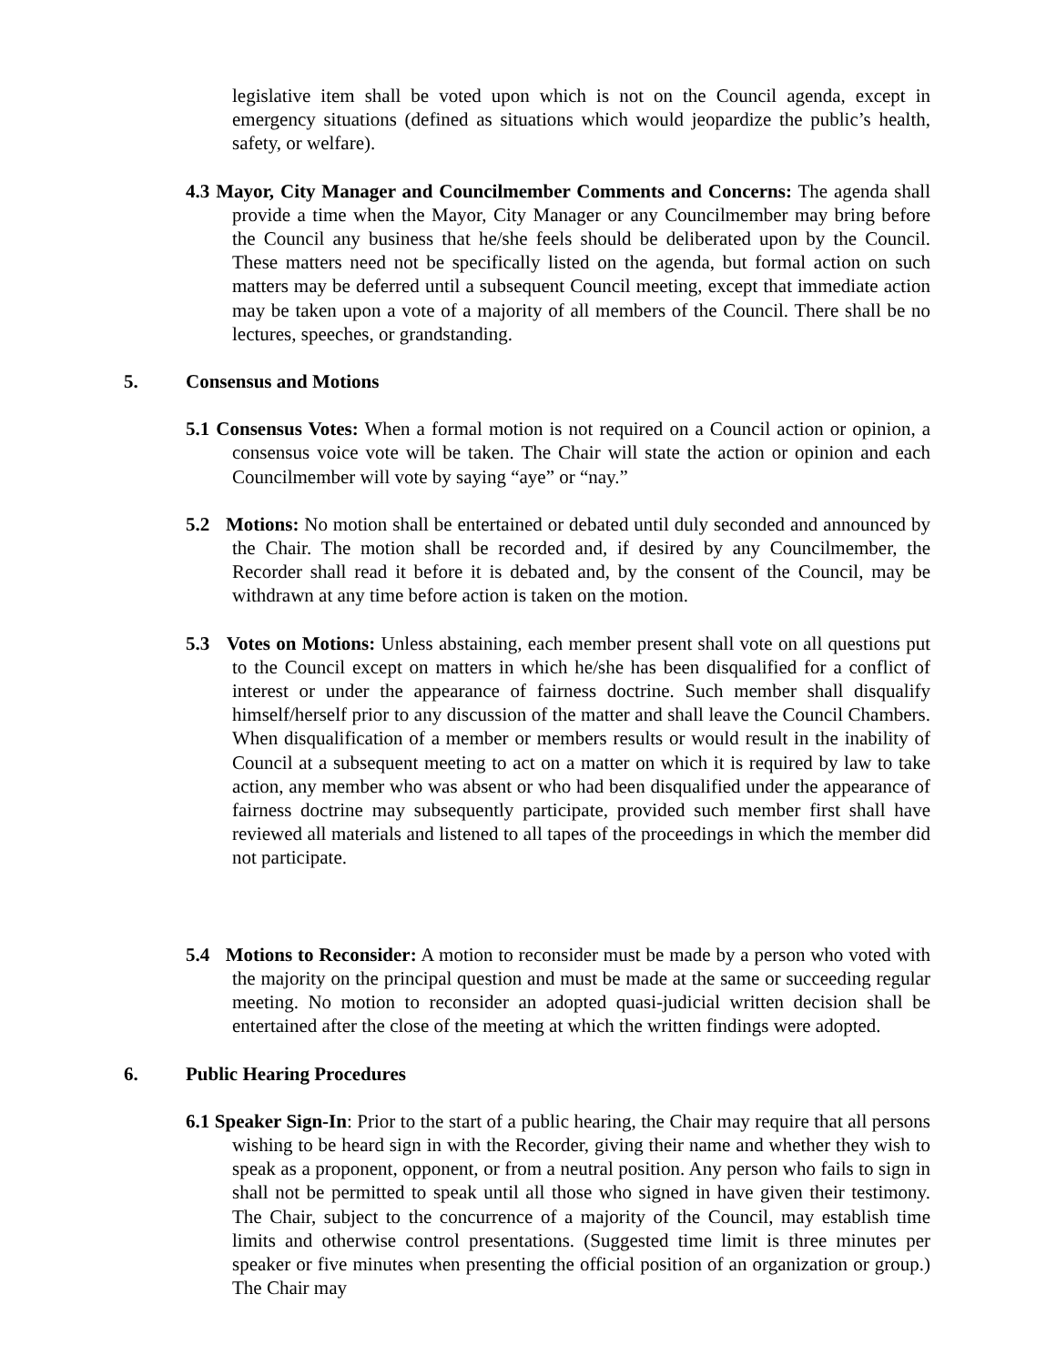legislative item shall be voted upon which is not on the Council agenda, except in emergency situations (defined as situations which would jeopardize the public’s health, safety, or welfare).
4.3 Mayor, City Manager and Councilmember Comments and Concerns: The agenda shall provide a time when the Mayor, City Manager or any Councilmember may bring before the Council any business that he/she feels should be deliberated upon by the Council. These matters need not be specifically listed on the agenda, but formal action on such matters may be deferred until a subsequent Council meeting, except that immediate action may be taken upon a vote of a majority of all members of the Council. There shall be no lectures, speeches, or grandstanding.
5. Consensus and Motions
5.1 Consensus Votes: When a formal motion is not required on a Council action or opinion, a consensus voice vote will be taken. The Chair will state the action or opinion and each Councilmember will vote by saying “aye” or “nay.”
5.2 Motions: No motion shall be entertained or debated until duly seconded and announced by the Chair. The motion shall be recorded and, if desired by any Councilmember, the Recorder shall read it before it is debated and, by the consent of the Council, may be withdrawn at any time before action is taken on the motion.
5.3 Votes on Motions: Unless abstaining, each member present shall vote on all questions put to the Council except on matters in which he/she has been disqualified for a conflict of interest or under the appearance of fairness doctrine. Such member shall disqualify himself/herself prior to any discussion of the matter and shall leave the Council Chambers. When disqualification of a member or members results or would result in the inability of Council at a subsequent meeting to act on a matter on which it is required by law to take action, any member who was absent or who had been disqualified under the appearance of fairness doctrine may subsequently participate, provided such member first shall have reviewed all materials and listened to all tapes of the proceedings in which the member did not participate.
5.4 Motions to Reconsider: A motion to reconsider must be made by a person who voted with the majority on the principal question and must be made at the same or succeeding regular meeting. No motion to reconsider an adopted quasi-judicial written decision shall be entertained after the close of the meeting at which the written findings were adopted.
6. Public Hearing Procedures
6.1 Speaker Sign-In: Prior to the start of a public hearing, the Chair may require that all persons wishing to be heard sign in with the Recorder, giving their name and whether they wish to speak as a proponent, opponent, or from a neutral position. Any person who fails to sign in shall not be permitted to speak until all those who signed in have given their testimony. The Chair, subject to the concurrence of a majority of the Council, may establish time limits and otherwise control presentations. (Suggested time limit is three minutes per speaker or five minutes when presenting the official position of an organization or group.) The Chair may